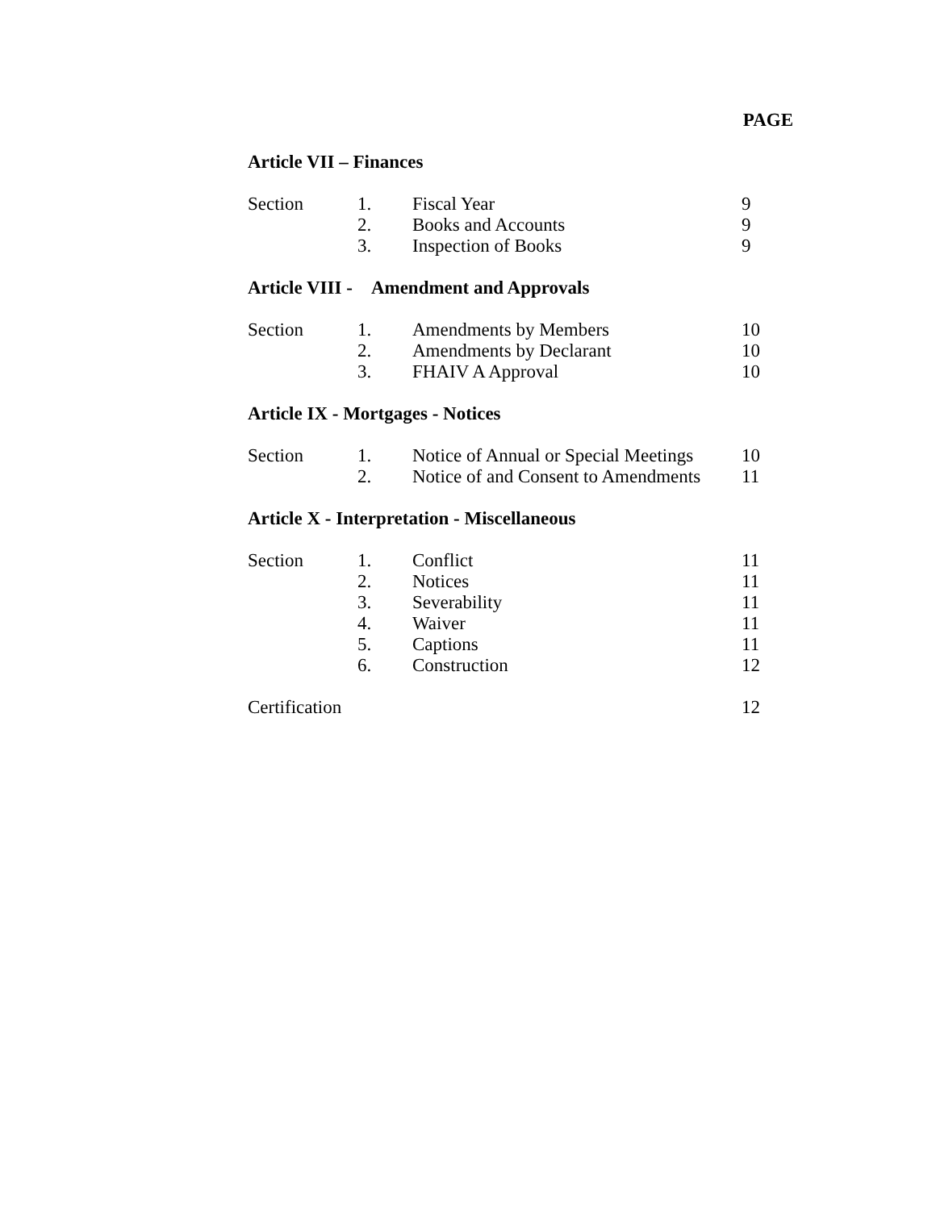PAGE
Article VII – Finances
| Section | 1. | Fiscal Year | 9 |
| | 2. | Books and Accounts | 9 |
| | 3. | Inspection of Books | 9 |
Article VIII - Amendment and Approvals
| Section | 1. | Amendments by Members | 10 |
| | 2. | Amendments by Declarant | 10 |
| | 3. | FHAIV A Approval | 10 |
Article IX - Mortgages - Notices
| Section | 1. | Notice of Annual or Special Meetings | 10 |
| | 2. | Notice of and Consent to Amendments | 11 |
Article X - Interpretation - Miscellaneous
| Section | 1. | Conflict | 11 |
| | 2. | Notices | 11 |
| | 3. | Severability | 11 |
| | 4. | Waiver | 11 |
| | 5. | Captions | 11 |
| | 6. | Construction | 12 |
| Certification | | | 12 |